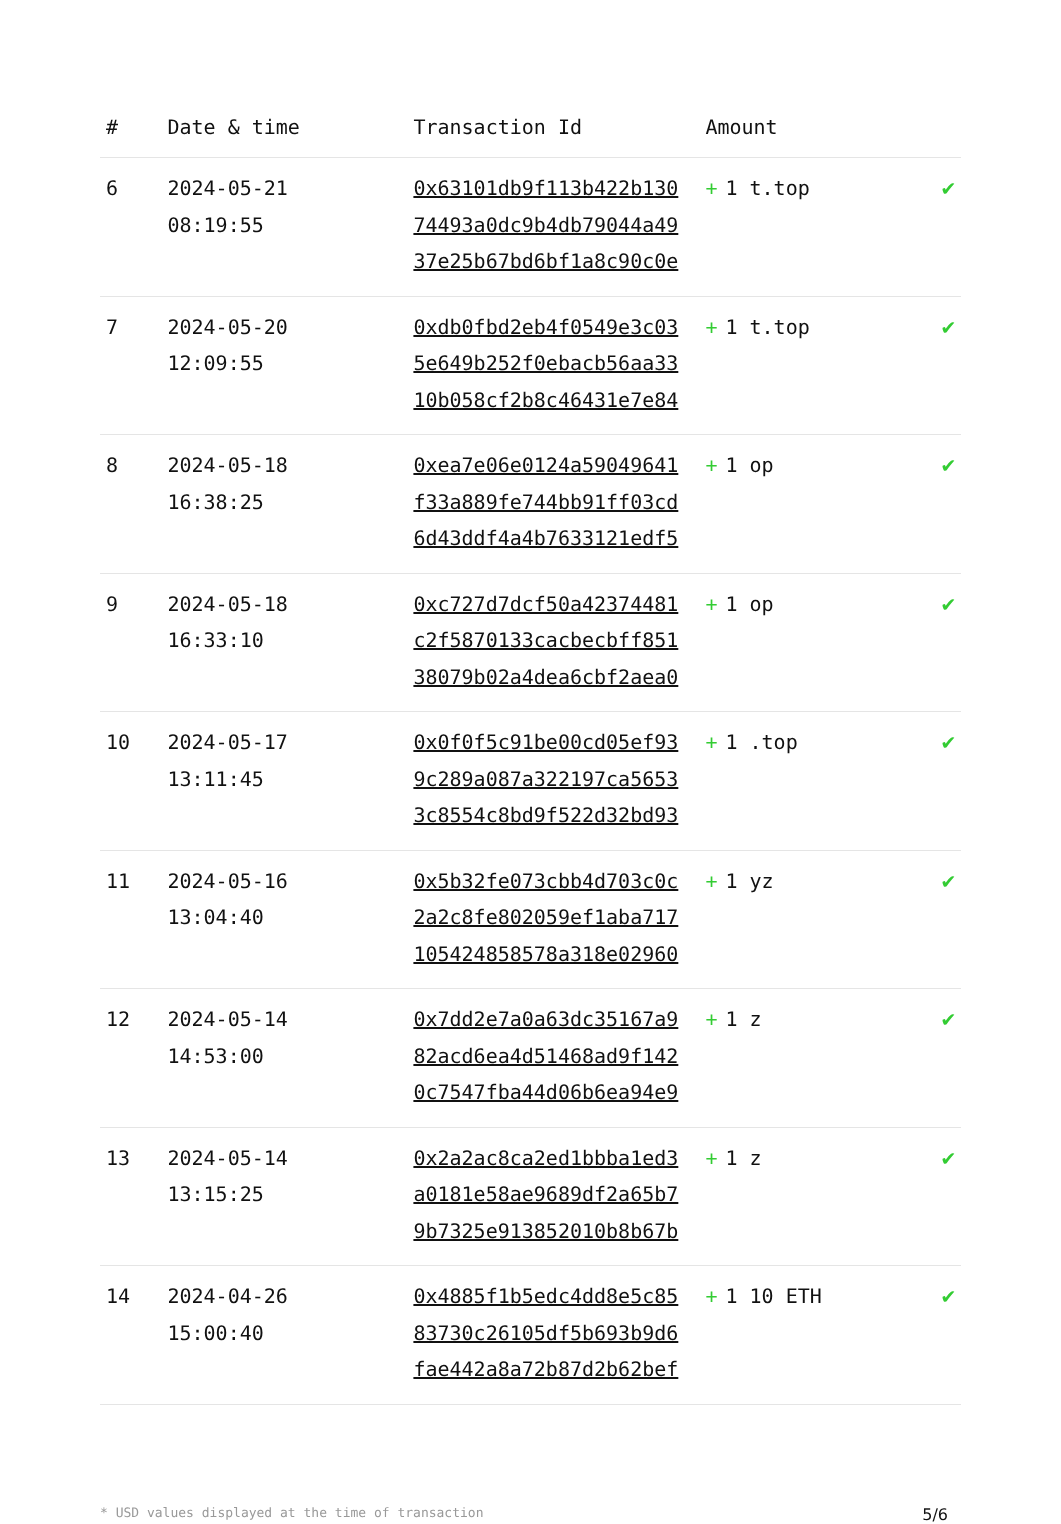| # | Date & time | Transaction Id | Amount | |
| --- | --- | --- | --- | --- |
| 6 | 2024-05-21 08:19:55 | 0x63101db9f113b422b130 74493a0dc9b4db79044a49 37e25b67bd6bf1a8c90c0e | + 1 t.top | ✔ |
| 7 | 2024-05-20 12:09:55 | 0xdb0fbd2eb4f0549e3c03 5e649b252f0ebacb56aa33 10b058cf2b8c46431e7e84 | + 1 t.top | ✔ |
| 8 | 2024-05-18 16:38:25 | 0xea7e06e0124a59049641 f33a889fe744bb91ff03cd 6d43ddf4a4b7633121edf5 | + 1 op | ✔ |
| 9 | 2024-05-18 16:33:10 | 0xc727d7dcf50a42374481 c2f5870133cacbecbff851 38079b02a4dea6cbf2aea0 | + 1 op | ✔ |
| 10 | 2024-05-17 13:11:45 | 0x0f0f5c91be00cd05ef93 9c289a087a322197ca5653 3c8554c8bd9f522d32bd93 | + 1 .top | ✔ |
| 11 | 2024-05-16 13:04:40 | 0x5b32fe073cbb4d703c0c 2a2c8fe802059ef1aba717 105424858578a318e02960 | + 1 yz | ✔ |
| 12 | 2024-05-14 14:53:00 | 0x7dd2e7a0a63dc35167a9 82acd6ea4d51468ad9f142 0c7547fba44d06b6ea94e9 | + 1 z | ✔ |
| 13 | 2024-05-14 13:15:25 | 0x2a2ac8ca2ed1bbba1ed3 a0181e58ae9689df2a65b7 9b7325e913852010b8b67b | + 1 z | ✔ |
| 14 | 2024-04-26 15:00:40 | 0x4885f1b5edc4dd8e5c85 83730c26105df5b693b9d6 fae442a8a72b87d2b62bef | + 1 10 ETH | ✔ |
* USD values displayed at the time of transaction 5/6